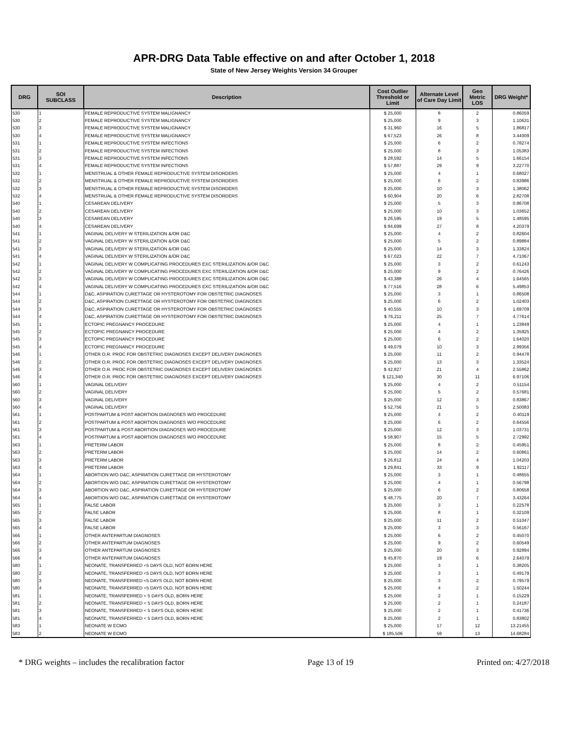APR-DRG Data Table effective on and after October 1, 2018
State of New Jersey Weights Version 34 Grouper
| DRG | SOI SUBCLASS | Description | Cost Outlier Threshold or Limit | Alternate Level of Care Day Limit | Geo Metric LOS | DRG Weight* |
| --- | --- | --- | --- | --- | --- | --- |
| 530 | 1 | FEMALE REPRODUCTIVE SYSTEM MALIGNANCY | $ 25,000 | 8 | 2 | 0.86059 |
| 530 | 2 | FEMALE REPRODUCTIVE SYSTEM MALIGNANCY | $ 25,000 | 9 | 3 | 1.10631 |
| 530 | 3 | FEMALE REPRODUCTIVE SYSTEM MALIGNANCY | $ 31,960 | 16 | 5 | 1.86817 |
| 530 | 4 | FEMALE REPRODUCTIVE SYSTEM MALIGNANCY | $ 67,523 | 26 | 8 | 3.44009 |
| 531 | 1 | FEMALE REPRODUCTIVE SYSTEM INFECTIONS | $ 25,000 | 6 | 2 | 0.78274 |
| 531 | 2 | FEMALE REPRODUCTIVE SYSTEM INFECTIONS | $ 25,000 | 8 | 3 | 1.05383 |
| 531 | 3 | FEMALE REPRODUCTIVE SYSTEM INFECTIONS | $ 28,592 | 14 | 5 | 1.66154 |
| 531 | 4 | FEMALE REPRODUCTIVE SYSTEM INFECTIONS | $ 57,887 | 29 | 9 | 3.22770 |
| 532 | 1 | MENSTRUAL & OTHER FEMALE REPRODUCTIVE SYSTEM DISORDERS | $ 25,000 | 4 | 1 | 0.68027 |
| 532 | 2 | MENSTRUAL & OTHER FEMALE REPRODUCTIVE SYSTEM DISORDERS | $ 25,000 | 6 | 2 | 0.83986 |
| 532 | 3 | MENSTRUAL & OTHER FEMALE REPRODUCTIVE SYSTEM DISORDERS | $ 25,000 | 10 | 3 | 1.38062 |
| 532 | 4 | MENSTRUAL & OTHER FEMALE REPRODUCTIVE SYSTEM DISORDERS | $ 60,904 | 20 | 6 | 2.82708 |
| 540 | 1 | CESAREAN DELIVERY | $ 25,000 | 5 | 3 | 0.86708 |
| 540 | 2 | CESAREAN DELIVERY | $ 25,000 | 10 | 3 | 1.03652 |
| 540 | 3 | CESAREAN DELIVERY | $ 26,595 | 19 | 5 | 1.48595 |
| 540 | 4 | CESAREAN DELIVERY | $ 84,699 | 27 | 8 | 4.20379 |
| 541 | 1 | VAGINAL DELIVERY W STERILIZATION &/OR D&C | $ 25,000 | 4 | 2 | 0.82604 |
| 541 | 2 | VAGINAL DELIVERY W STERILIZATION &/OR D&C | $ 25,000 | 5 | 2 | 0.89884 |
| 541 | 3 | VAGINAL DELIVERY W STERILIZATION &/OR D&C | $ 25,000 | 14 | 3 | 1.33824 |
| 541 | 4 | VAGINAL DELIVERY W STERILIZATION &/OR D&C | $ 67,023 | 22 | 7 | 4.71067 |
| 542 | 1 | VAGINAL DELIVERY W COMPLICATING PROCEDURES EXC STERILIZATION &/OR D&C | $ 25,000 | 3 | 2 | 0.61243 |
| 542 | 2 | VAGINAL DELIVERY W COMPLICATING PROCEDURES EXC STERILIZATION &/OR D&C | $ 25,000 | 9 | 2 | 0.76426 |
| 542 | 3 | VAGINAL DELIVERY W COMPLICATING PROCEDURES EXC STERILIZATION &/OR D&C | $ 43,388 | 26 | 4 | 1.64565 |
| 542 | 4 | VAGINAL DELIVERY W COMPLICATING PROCEDURES EXC STERILIZATION &/OR D&C | $ 77,516 | 28 | 6 | 5.49853 |
| 544 | 1 | D&C, ASPIRATION CURETTAGE OR HYSTEROTOMY FOR OBSTETRIC DIAGNOSES | $ 25,000 | 3 | 1 | 0.86508 |
| 544 | 2 | D&C, ASPIRATION CURETTAGE OR HYSTEROTOMY FOR OBSTETRIC DIAGNOSES | $ 25,000 | 6 | 2 | 1.02403 |
| 544 | 3 | D&C, ASPIRATION CURETTAGE OR HYSTEROTOMY FOR OBSTETRIC DIAGNOSES | $ 40,555 | 10 | 3 | 1.69709 |
| 544 | 4 | D&C, ASPIRATION CURETTAGE OR HYSTEROTOMY FOR OBSTETRIC DIAGNOSES | $ 76,211 | 25 | 7 | 4.77614 |
| 545 | 1 | ECTOPIC PREGNANCY PROCEDURE | $ 25,000 | 4 | 1 | 1.23849 |
| 545 | 2 | ECTOPIC PREGNANCY PROCEDURE | $ 25,000 | 4 | 2 | 1.35925 |
| 545 | 3 | ECTOPIC PREGNANCY PROCEDURE | $ 25,000 | 6 | 2 | 1.64020 |
| 545 | 4 | ECTOPIC PREGNANCY PROCEDURE | $ 49,079 | 10 | 3 | 2.99356 |
| 546 | 1 | OTHER O.R. PROC FOR OBSTETRIC DIAGNOSES EXCEPT DELIVERY DIAGNOSES | $ 25,000 | 11 | 2 | 0.94478 |
| 546 | 2 | OTHER O.R. PROC FOR OBSTETRIC DIAGNOSES EXCEPT DELIVERY DIAGNOSES | $ 25,000 | 13 | 3 | 1.33524 |
| 546 | 3 | OTHER O.R. PROC FOR OBSTETRIC DIAGNOSES EXCEPT DELIVERY DIAGNOSES | $ 42,827 | 21 | 4 | 2.55862 |
| 546 | 4 | OTHER O.R. PROC FOR OBSTETRIC DIAGNOSES EXCEPT DELIVERY DIAGNOSES | $ 121,340 | 30 | 11 | 6.97106 |
| 560 | 1 | VAGINAL DELIVERY | $ 25,000 | 4 | 2 | 0.51154 |
| 560 | 2 | VAGINAL DELIVERY | $ 25,000 | 5 | 2 | 0.57681 |
| 560 | 3 | VAGINAL DELIVERY | $ 25,000 | 12 | 3 | 0.83867 |
| 560 | 4 | VAGINAL DELIVERY | $ 52,756 | 21 | 5 | 2.50083 |
| 561 | 1 | POSTPARTUM & POST ABORTION DIAGNOSES W/O PROCEDURE | $ 25,000 | 4 | 2 | 0.40119 |
| 561 | 2 | POSTPARTUM & POST ABORTION DIAGNOSES W/O PROCEDURE | $ 25,000 | 6 | 2 | 0.64556 |
| 561 | 3 | POSTPARTUM & POST ABORTION DIAGNOSES W/O PROCEDURE | $ 25,000 | 12 | 3 | 1.03731 |
| 561 | 4 | POSTPARTUM & POST ABORTION DIAGNOSES W/O PROCEDURE | $ 58,907 | 15 | 5 | 2.72992 |
| 563 | 1 | PRETERM LABOR | $ 25,000 | 8 | 2 | 0.45951 |
| 563 | 2 | PRETERM LABOR | $ 25,000 | 14 | 2 | 0.60861 |
| 563 | 3 | PRETERM LABOR | $ 26,812 | 24 | 4 | 1.04203 |
| 563 | 4 | PRETERM LABOR | $ 29,841 | 33 | 9 | 1.92117 |
| 564 | 1 | ABORTION W/O D&C, ASPIRATION CURETTAGE OR HYSTEROTOMY | $ 25,000 | 3 | 1 | 0.48655 |
| 564 | 2 | ABORTION W/O D&C, ASPIRATION CURETTAGE OR HYSTEROTOMY | $ 25,000 | 4 | 1 | 0.56798 |
| 564 | 3 | ABORTION W/O D&C, ASPIRATION CURETTAGE OR HYSTEROTOMY | $ 25,000 | 6 | 2 | 0.80658 |
| 564 | 4 | ABORTION W/O D&C, ASPIRATION CURETTAGE OR HYSTEROTOMY | $ 48,775 | 20 | 7 | 3.43264 |
| 565 | 1 | FALSE LABOR | $ 25,000 | 3 | 1 | 0.22578 |
| 565 | 2 | FALSE LABOR | $ 25,000 | 8 | 1 | 0.32109 |
| 565 | 3 | FALSE LABOR | $ 25,000 | 11 | 2 | 0.51047 |
| 565 | 4 | FALSE LABOR | $ 25,000 | 3 | 3 | 0.56167 |
| 566 | 1 | OTHER ANTEPARTUM DIAGNOSES | $ 25,000 | 6 | 2 | 0.45070 |
| 566 | 2 | OTHER ANTEPARTUM DIAGNOSES | $ 25,000 | 9 | 2 | 0.60549 |
| 566 | 3 | OTHER ANTEPARTUM DIAGNOSES | $ 25,000 | 20 | 3 | 0.92894 |
| 566 | 4 | OTHER ANTEPARTUM DIAGNOSES | $ 45,870 | 19 | 6 | 2.64079 |
| 580 | 1 | NEONATE, TRANSFERRED <5 DAYS OLD, NOT BORN HERE | $ 25,000 | 3 | 1 | 0.38205 |
| 580 | 2 | NEONATE, TRANSFERRED <5 DAYS OLD, NOT BORN HERE | $ 25,000 | 3 | 1 | 0.49179 |
| 580 | 3 | NEONATE, TRANSFERRED <5 DAYS OLD, NOT BORN HERE | $ 25,000 | 3 | 2 | 0.79579 |
| 580 | 4 | NEONATE, TRANSFERRED <5 DAYS OLD, NOT BORN HERE | $ 25,000 | 4 | 2 | 1.50244 |
| 581 | 1 | NEONATE, TRANSFERRED < 5 DAYS OLD, BORN HERE | $ 25,000 | 2 | 1 | 0.15229 |
| 581 | 2 | NEONATE, TRANSFERRED < 5 DAYS OLD, BORN HERE | $ 25,000 | 2 | 1 | 0.24187 |
| 581 | 3 | NEONATE, TRANSFERRED < 5 DAYS OLD, BORN HERE | $ 25,000 | 2 | 1 | 0.41736 |
| 581 | 4 | NEONATE, TRANSFERRED < 5 DAYS OLD, BORN HERE | $ 25,000 | 2 | 1 | 0.83802 |
| 583 | 1 | NEONATE W ECMO | $ 25,000 | 17 | 12 | 13.21455 |
| 583 | 2 | NEONATE W ECMO | $ 185,506 | 59 | 13 | 14.68284 |
* DRG weights – includes the recalibration factor Page 13 of 19 Printed on: 4/27/2018